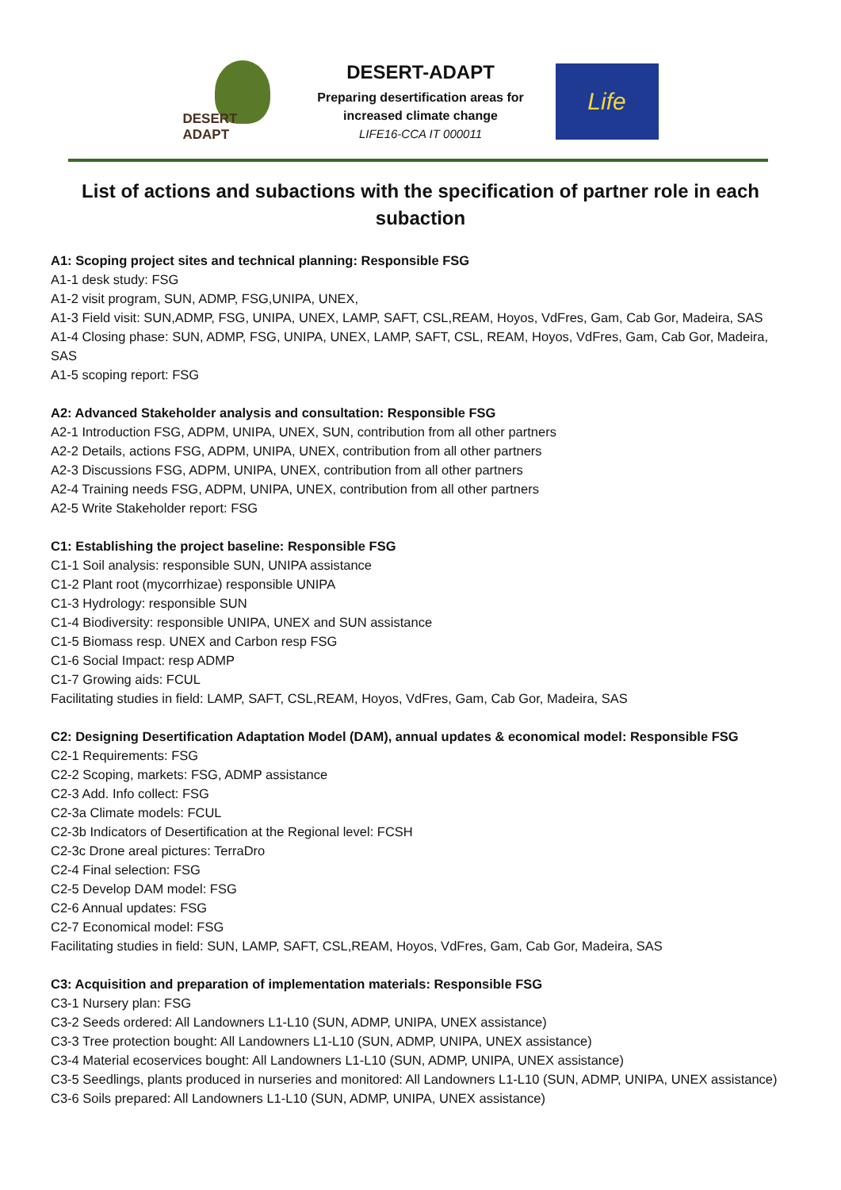DESERT ADAPT
DESERT-ADAPT
Preparing desertification areas for increased climate change
LIFE16-CCA IT 000011
Life
List of actions and subactions with the specification of partner role in each subaction
A1: Scoping project sites and technical planning: Responsible FSG
A1-1 desk study: FSG
A1-2 visit program, SUN, ADMP, FSG,UNIPA, UNEX,
A1-3 Field visit: SUN,ADMP, FSG, UNIPA, UNEX, LAMP, SAFT, CSL,REAM, Hoyos, VdFres, Gam, Cab Gor, Madeira, SAS
A1-4 Closing phase: SUN, ADMP, FSG, UNIPA, UNEX, LAMP, SAFT, CSL, REAM, Hoyos, VdFres, Gam, Cab Gor, Madeira, SAS
A1-5 scoping report: FSG
A2: Advanced Stakeholder analysis and consultation: Responsible FSG
A2-1 Introduction FSG, ADPM, UNIPA, UNEX, SUN, contribution from all other partners
A2-2 Details, actions FSG, ADPM, UNIPA, UNEX, contribution from all other partners
A2-3 Discussions FSG, ADPM, UNIPA, UNEX, contribution from all other partners
A2-4 Training needs FSG, ADPM, UNIPA, UNEX, contribution from all other partners
A2-5 Write Stakeholder report: FSG
C1: Establishing the project baseline: Responsible FSG
C1-1 Soil analysis: responsible SUN, UNIPA assistance
C1-2 Plant root (mycorrhizae) responsible UNIPA
C1-3 Hydrology: responsible SUN
C1-4 Biodiversity: responsible UNIPA, UNEX and SUN assistance
C1-5 Biomass resp. UNEX and Carbon resp FSG
C1-6 Social Impact: resp ADMP
C1-7 Growing aids: FCUL
Facilitating studies in field: LAMP, SAFT, CSL,REAM, Hoyos, VdFres, Gam, Cab Gor, Madeira, SAS
C2: Designing Desertification Adaptation Model (DAM), annual updates & economical model: Responsible FSG
C2-1 Requirements: FSG
C2-2 Scoping, markets: FSG, ADMP assistance
C2-3 Add. Info collect: FSG
C2-3a Climate models: FCUL
C2-3b Indicators of Desertification at the Regional level: FCSH
C2-3c Drone areal pictures: TerraDro
C2-4 Final selection: FSG
C2-5 Develop DAM model: FSG
C2-6 Annual updates: FSG
C2-7 Economical model: FSG
Facilitating studies in field: SUN, LAMP, SAFT, CSL,REAM, Hoyos, VdFres, Gam, Cab Gor, Madeira, SAS
C3: Acquisition and preparation of implementation materials: Responsible FSG
C3-1 Nursery plan: FSG
C3-2 Seeds ordered: All Landowners L1-L10 (SUN, ADMP, UNIPA, UNEX assistance)
C3-3 Tree protection bought: All Landowners L1-L10 (SUN, ADMP, UNIPA, UNEX assistance)
C3-4 Material ecoservices bought: All Landowners L1-L10 (SUN, ADMP, UNIPA, UNEX assistance)
C3-5 Seedlings, plants produced in nurseries and monitored: All Landowners L1-L10 (SUN, ADMP, UNIPA, UNEX assistance)
C3-6 Soils prepared: All Landowners L1-L10 (SUN, ADMP, UNIPA, UNEX assistance)